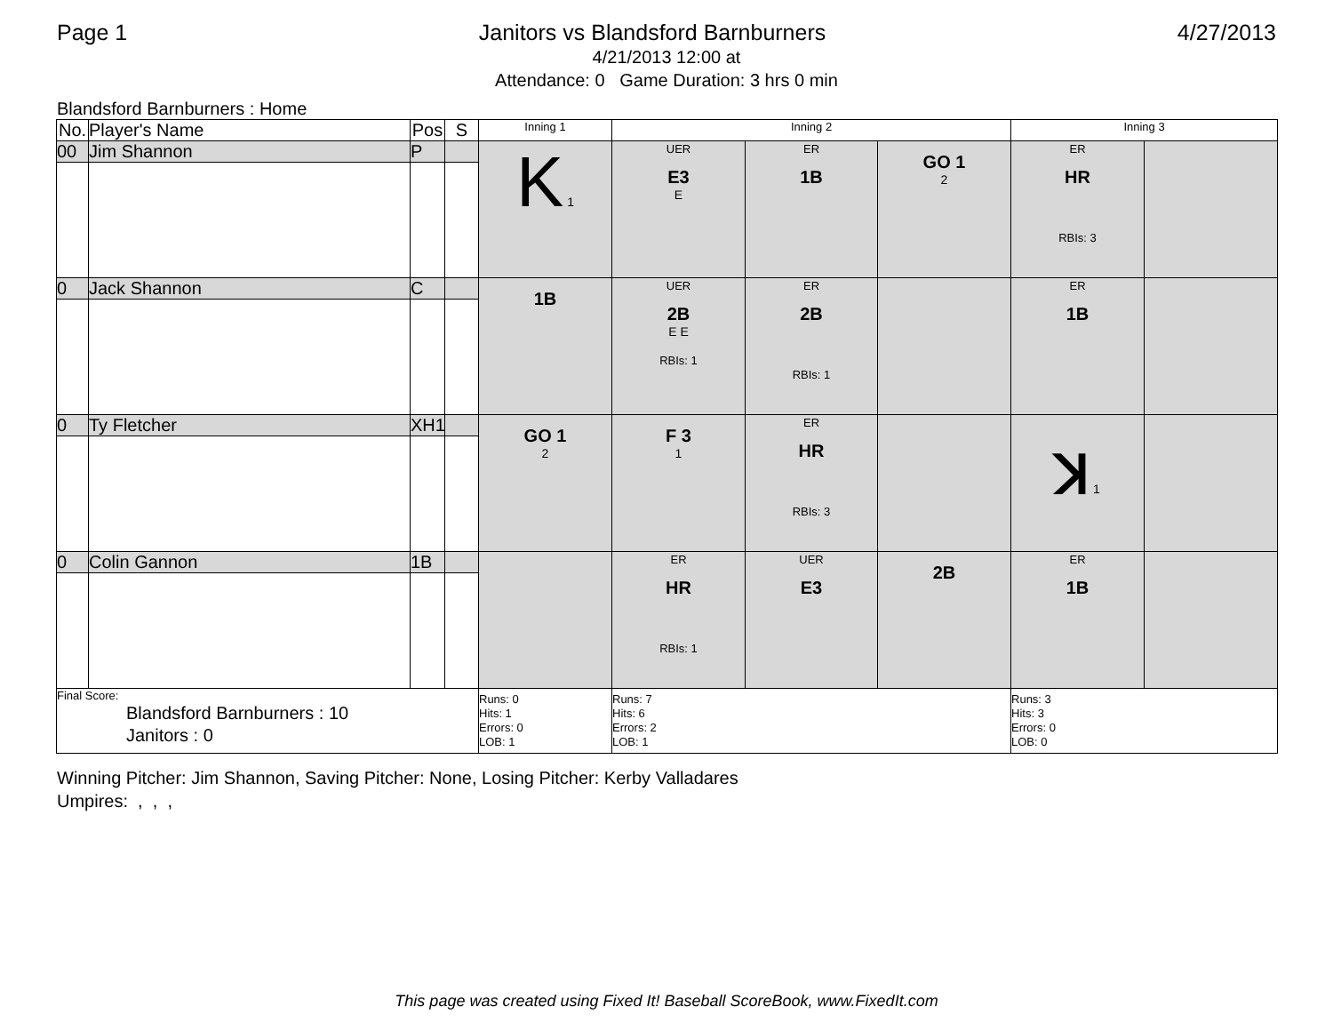Page 1 Janitors vs Blandsford Barnburners 4/27/2013
4/21/2013 12:00 at
Attendance: 0 Game Duration: 3 hrs 0 min
Blandsford Barnburners : Home
| No. | Player's Name | Pos | S | Inning 1 | Inning 2 | | | Inning 3 | |
| --- | --- | --- | --- | --- | --- | --- | --- | --- | --- |
| 00 | Jim Shannon | P | | K 1 | UER E3 E | ER 1B | GO 1 2 | ER HR RBIs: 3 | |
| 0 | Jack Shannon | C | | 1B | UER 2B E E RBIs: 1 | ER 2B RBIs: 1 | | ER 1B | |
| 0 | Ty Fletcher | XH1 | | GO 1 2 | F 3 1 | ER HR RBIs: 3 | | ꓘ 1 | |
| 0 | Colin Gannon | 1B | | | ER HR RBIs: 1 | UER E3 | 2B | ER 1B | |
| Final Score: Blandsford Barnburners : 10 Janitors : 0 | | | | Runs: 0 Hits: 1 Errors: 0 LOB: 1 | Runs: 7 Hits: 6 Errors: 2 LOB: 1 | | | Runs: 3 Hits: 3 Errors: 0 LOB: 0 | |
Winning Pitcher: Jim Shannon, Saving Pitcher: None, Losing Pitcher: Kerby Valladares
Umpires: , , ,
This page was created using Fixed It! Baseball ScoreBook, www.FixedIt.com